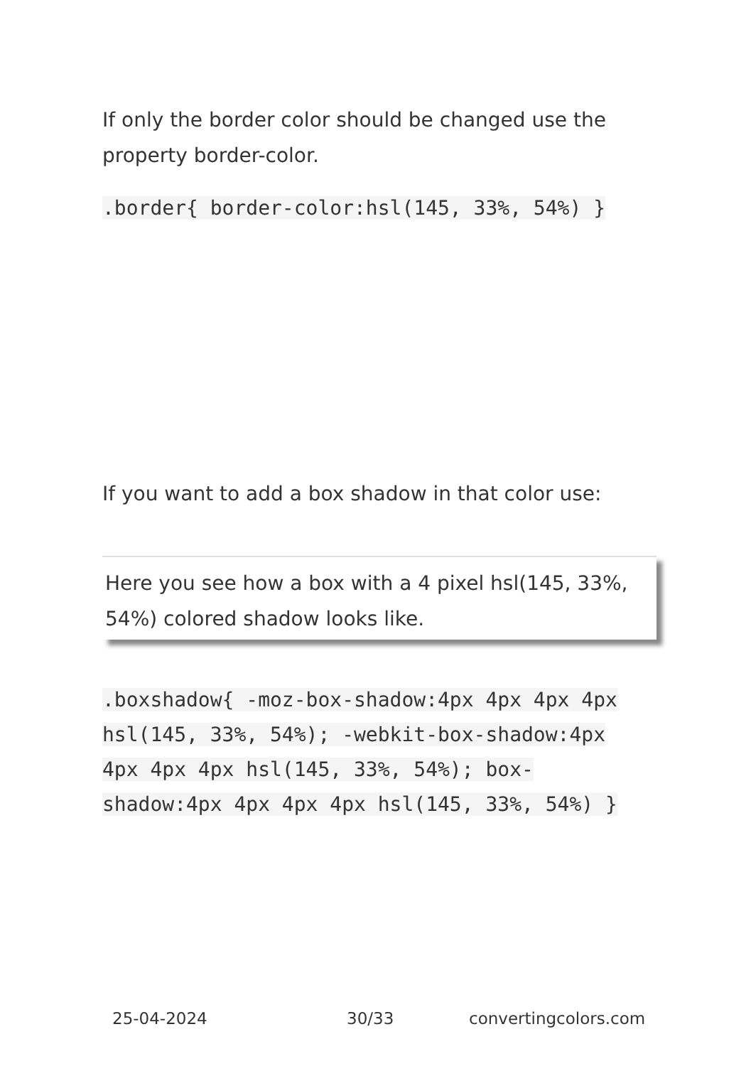If only the border color should be changed use the property border-color.
.border{ border-color:hsl(145, 33%, 54%) }
If you want to add a box shadow in that color use:
Here you see how a box with a 4 pixel hsl(145, 33%, 54%) colored shadow looks like.
.boxshadow{ -moz-box-shadow:4px 4px 4px 4px hsl(145, 33%, 54%); -webkit-box-shadow:4px 4px 4px 4px hsl(145, 33%, 54%); box-shadow:4px 4px 4px 4px hsl(145, 33%, 54%) }
25-04-2024 30/33 convertingcolors.com